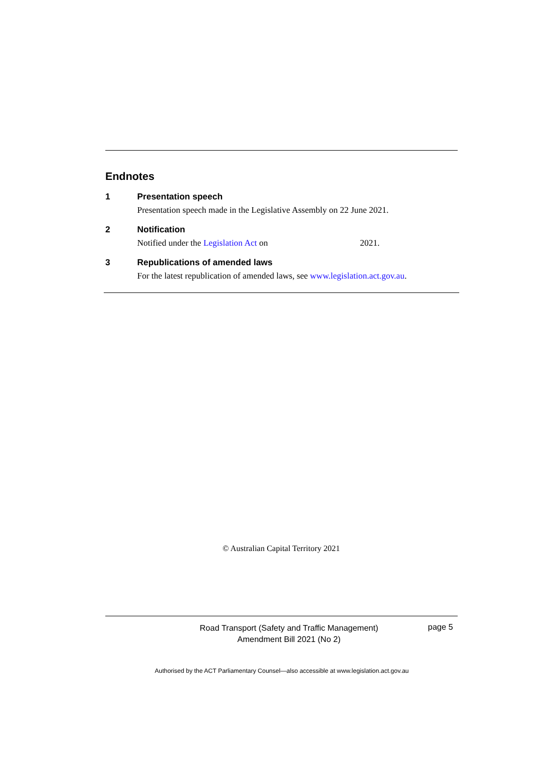Endnotes
1 Presentation speech
Presentation speech made in the Legislative Assembly on 22 June 2021.
2 Notification
Notified under the Legislation Act on 2021.
3 Republications of amended laws
For the latest republication of amended laws, see www.legislation.act.gov.au.
© Australian Capital Territory 2021
Road Transport (Safety and Traffic Management)
Amendment Bill 2021 (No 2)
page 5
Authorised by the ACT Parliamentary Counsel—also accessible at www.legislation.act.gov.au